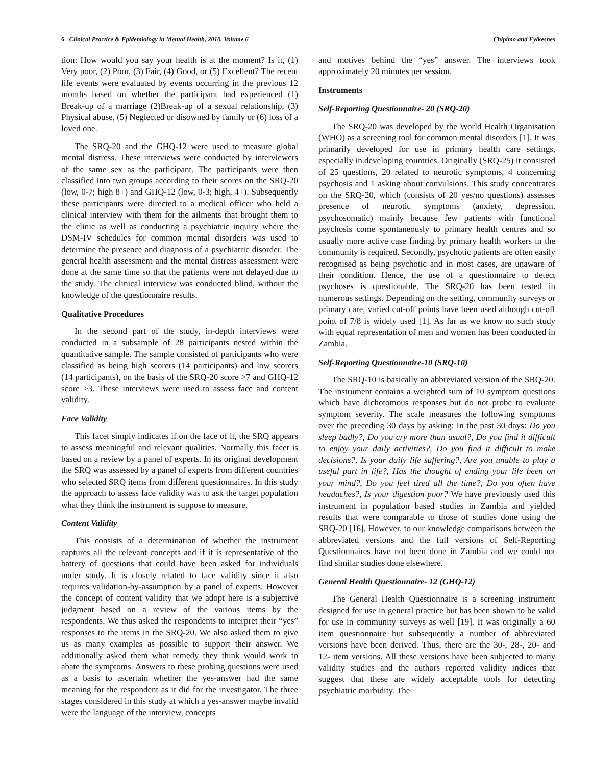6 Clinical Practice & Epidemiology in Mental Health, 2010, Volume 6 Chipimo and Fylkesnes
tion: How would you say your health is at the moment? Is it, (1) Very poor, (2) Poor, (3) Fair, (4) Good, or (5) Excellent? The recent life events were evaluated by events occurring in the previous 12 months based on whether the participant had experienced (1) Break-up of a marriage (2)Break-up of a sexual relationship, (3) Physical abuse, (5) Neglected or disowned by family or (6) loss of a loved one.
The SRQ-20 and the GHQ-12 were used to measure global mental distress. These interviews were conducted by interviewers of the same sex as the participant. The participants were then classified into two groups according to their scores on the SRQ-20 (low, 0-7; high 8+) and GHQ-12 (low, 0-3; high, 4+). Subsequently these participants were directed to a medical officer who held a clinical interview with them for the ailments that brought them to the clinic as well as conducting a psychiatric inquiry where the DSM-IV schedules for common mental disorders was used to determine the presence and diagnosis of a psychiatric disorder. The general health assessment and the mental distress assessment were done at the same time so that the patients were not delayed due to the study. The clinical interview was conducted blind, without the knowledge of the questionnaire results.
Qualitative Procedures
In the second part of the study, in-depth interviews were conducted in a subsample of 28 participants nested within the quantitative sample. The sample consisted of participants who were classified as being high scorers (14 participants) and low scorers (14 participants), on the basis of the SRQ-20 score >7 and GHQ-12 score >3. These interviews were used to assess face and content validity.
Face Validity
This facet simply indicates if on the face of it, the SRQ appears to assess meaningful and relevant qualities. Normally this facet is based on a review by a panel of experts. In its original development the SRQ was assessed by a panel of experts from different countries who selected SRQ items from different questionnaires. In this study the approach to assess face validity was to ask the target population what they think the instrument is suppose to measure.
Content Validity
This consists of a determination of whether the instrument captures all the relevant concepts and if it is representative of the battery of questions that could have been asked for individuals under study. It is closely related to face validity since it also requires validation-by-assumption by a panel of experts. However the concept of content validity that we adopt here is a subjective judgment based on a review of the various items by the respondents. We thus asked the respondents to interpret their “yes” responses to the items in the SRQ-20. We also asked them to give us as many examples as possible to support their answer. We additionally asked them what remedy they think would work to abate the symptoms. Answers to these probing questions were used as a basis to ascertain whether the yes-answer had the same meaning for the respondent as it did for the investigator. The three stages considered in this study at which a yes-answer maybe invalid were the language of the interview, concepts
and motives behind the “yes” answer. The interviews took approximately 20 minutes per session.
Instruments
Self-Reporting Questionnaire- 20 (SRQ-20)
The SRQ-20 was developed by the World Health Organisation (WHO) as a screening tool for common mental disorders [1]. It was primarily developed for use in primary health care settings, especially in developing countries. Originally (SRQ-25) it consisted of 25 questions, 20 related to neurotic symptoms, 4 concerning psychosis and 1 asking about convulsions. This study concentrates on the SRQ-20, which (consists of 20 yes/no questions) assesses presence of neurotic symptoms (anxiety, depression, psychosomatic) mainly because few patients with functional psychosis come spontaneously to primary health centres and so usually more active case finding by primary health workers in the community is required. Secondly, psychotic patients are often easily recognised as being psychotic and in most cases, are unaware of their condition. Hence, the use of a questionnaire to detect psychoses is questionable. The SRQ-20 has been tested in numerous settings. Depending on the setting, community surveys or primary care, varied cut-off points have been used although cut-off point of 7/8 is widely used [1]. As far as we know no such study with equal representation of men and women has been conducted in Zambia.
Self-Reporting Questionnaire-10 (SRQ-10)
The SRQ-10 is basically an abbreviated version of the SRQ-20. The instrument contains a weighted sum of 10 symptom questions which have dichotomous responses but do not probe to evaluate symptom severity. The scale measures the following symptoms over the preceding 30 days by asking: In the past 30 days: Do you sleep badly?, Do you cry more than usual?, Do you find it difficult to enjoy your daily activities?, Do you find it difficult to make decisions?, Is your daily life suffering?, Are you unable to play a useful part in life?, Has the thought of ending your life been on your mind?, Do you feel tired all the time?, Do you often have headaches?, Is your digestion poor? We have previously used this instrument in population based studies in Zambia and yielded results that were comparable to those of studies done using the SRQ-20 [16]. However, to our knowledge comparisons between the abbreviated versions and the full versions of Self-Reporting Questionnaires have not been done in Zambia and we could not find similar studies done elsewhere.
General Health Questionnaire- 12 (GHQ-12)
The General Health Questionnaire is a screening instrument designed for use in general practice but has been shown to be valid for use in community surveys as well [19]. It was originally a 60 item questionnaire but subsequently a number of abbreviated versions have been derived. Thus, there are the 30-, 28-, 20- and 12- item versions. All these versions have been subjected to many validity studies and the authors reported validity indices that suggest that these are widely acceptable tools for detecting psychiatric morbidity. The